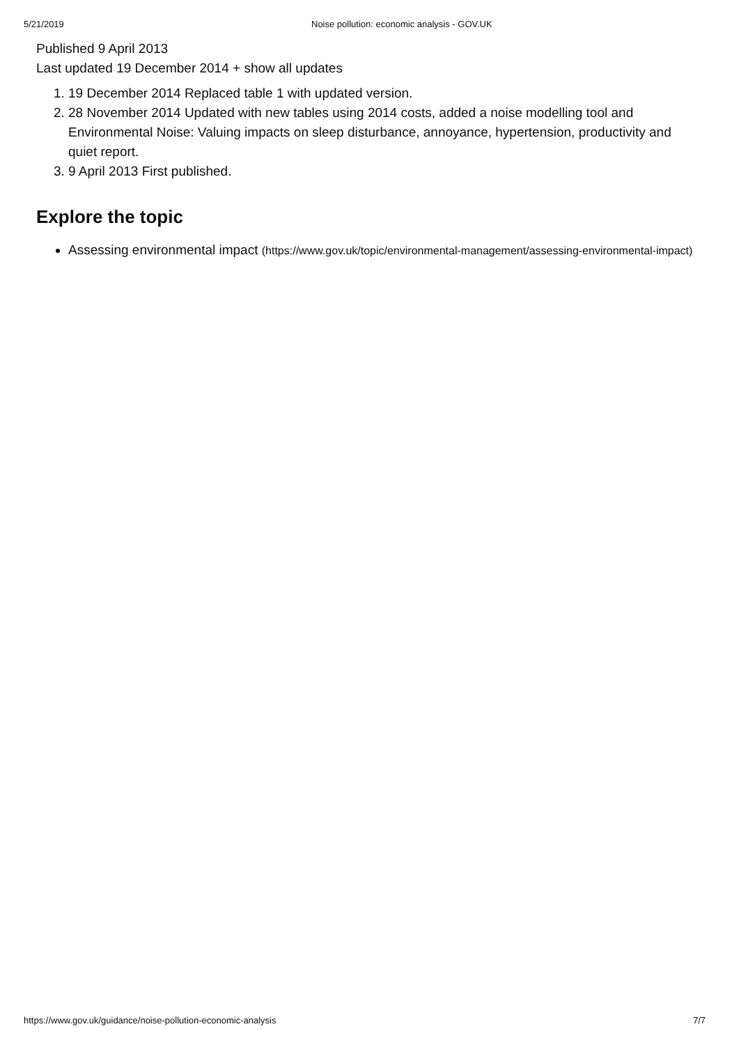5/21/2019 Noise pollution: economic analysis - GOV.UK
Published 9 April 2013
Last updated 19 December 2014 + show all updates
1. 19 December 2014 Replaced table 1 with updated version.
2. 28 November 2014 Updated with new tables using 2014 costs, added a noise modelling tool and Environmental Noise: Valuing impacts on sleep disturbance, annoyance, hypertension, productivity and quiet report.
3. 9 April 2013 First published.
Explore the topic
Assessing environmental impact (https://www.gov.uk/topic/environmental-management/assessing-environmental-impact)
https://www.gov.uk/guidance/noise-pollution-economic-analysis 7/7